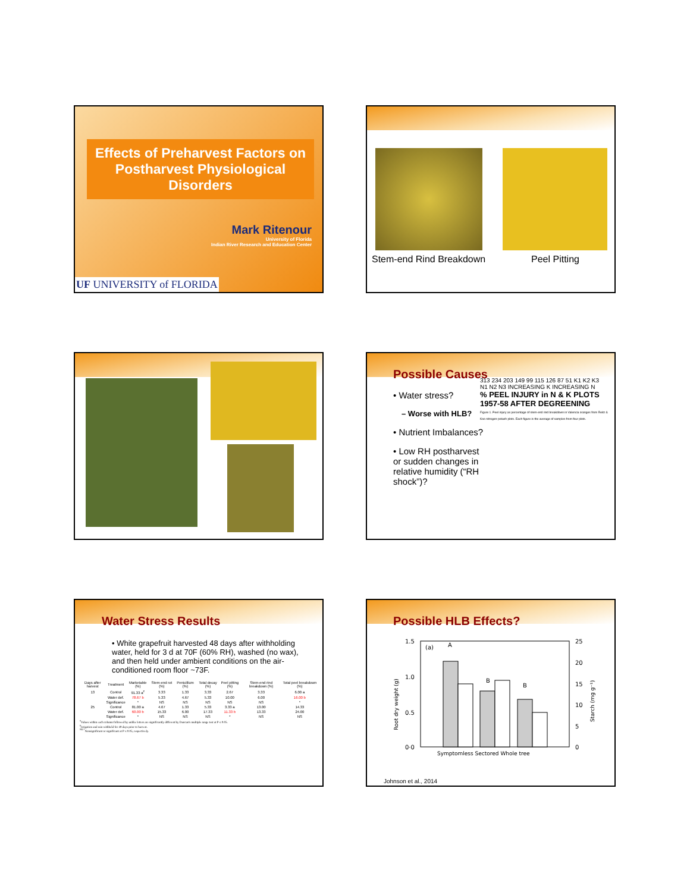Effects of Preharvest Factors on Postharvest Physiological Disorders
Mark Ritenour
University of Florida
Indian River Research and Education Center
UF UNIVERSITY of FLORIDA
Stem-end Rind Breakdown Peel Pitting
Possible Causes
• Water stress?
– Worse with HLB?
• Nutrient Imbalances?
• Low RH postharvest or sudden changes in relative humidity (“RH shock”)?
313 234 203 149 99 115 126 87 51 K1 K2 K3 N1 N2 N3 INCREASING K INCREASING N
% PEEL INJURY in N & K PLOTS 1957-58 AFTER DEGREENING
Figure 1. Peel injury as percentage of stem-end rind breakdown in Valencia oranges from Reitz & Koo nitrogen-potash plots. Each figure is the average of samples from four plots.
Water Stress Results
• White grapefruit harvested 48 days after withholding water, held for 3 d at 70F (60% RH), washed (no wax), and then held under ambient conditions on the air-conditioned room floor ~73F.
| Days after harvest | Treatment | Marketable (%) | Stem-end rot (%) | Penicillium (%) | Total decay (%) | Peel pitting (%) | Stem-end rind breakdown (%) | Total peel breakdown (%) |
| --- | --- | --- | --- | --- | --- | --- | --- | --- |
| 13 | Control | 91.33 a<sup>z</sup> | 3.33 | 1.33 | 3.33 | 2.67 | 3.33 | 6.00 a |
| | Water def. | 78.67 b | 5.33 | 4.67 | 5.33 | 10.00 | 6.00 | 16.00 b |
| | Significance | * | NS | NS | NS | NS | NS | * |
| 25 | Control | 81.00 a | 4.67 | 1.33 | 5.33 | 3.33 a | 13.00 | 14.33 |
| | Water def. | 60.00 b | 15.33 | 6.00 | 17.33 | 11.33 b | 13.33 | 24.00 |
| | Significance | * | NS | NS | NS | * | NS | NS |
<sup>z</sup> Values within each column followed by unlike letters are significantly different by Duncan's multiple range test at P ≤ 0.05.
<sup>y</sup> Irrigation and rain withheld for 49 days prior to harvest.
<sup>NS,*</sup>Nonsignificant or significant at P ≤ 0.05, respectively.
Possible HLB Effects?
1.5
1.0
0.5
0·0
25
20
15
10
5
0
(a)
A
B
B
Symptomless Sectored Whole tree
Root dry weight (g)
Starch (mg g⁻¹)
Johnson et al., 2014